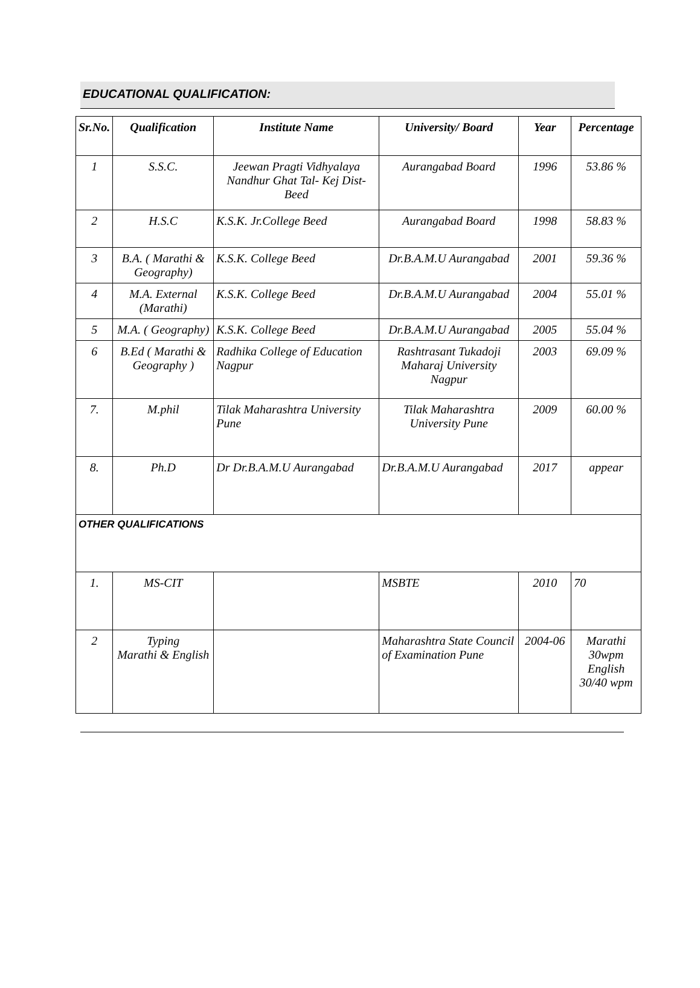EDUCATIONAL QUALIFICATION:
| Sr.No. | Qualification | Institute Name | University/ Board | Year | Percentage |
| --- | --- | --- | --- | --- | --- |
| 1 | S.S.C. | Jeewan Pragti Vidhyalaya Nandhur Ghat Tal- Kej Dist-Beed | Aurangabad Board | 1996 | 53.86 % |
| 2 | H.S.C | K.S.K. Jr.College Beed | Aurangabad Board | 1998 | 58.83 % |
| 3 | B.A. ( Marathi & Geography) | K.S.K. College Beed | Dr.B.A.M.U Aurangabad | 2001 | 59.36 % |
| 4 | M.A. External (Marathi) | K.S.K. College Beed | Dr.B.A.M.U Aurangabad | 2004 | 55.01 % |
| 5 | M.A. ( Geography) | K.S.K. College Beed | Dr.B.A.M.U Aurangabad | 2005 | 55.04 % |
| 6 | B.Ed ( Marathi & Geography ) | Radhika College of Education Nagpur | Rashtrasant Tukadoji Maharaj University Nagpur | 2003 | 69.09 % |
| 7. | M.phil | Tilak Maharashtra University Pune | Tilak Maharashtra University Pune | 2009 | 60.00 % |
| 8. | Ph.D | Dr Dr.B.A.M.U Aurangabad | Dr.B.A.M.U Aurangabad | 2017 | appear |
| OTHER QUALIFICATIONS | | | | | |
| 1. | MS-CIT | | MSBTE | 2010 | 70 |
| 2 | Typing Marathi & English | | Maharashtra State Council of Examination Pune | 2004-06 | Marathi 30wpm English 30/40 wpm |